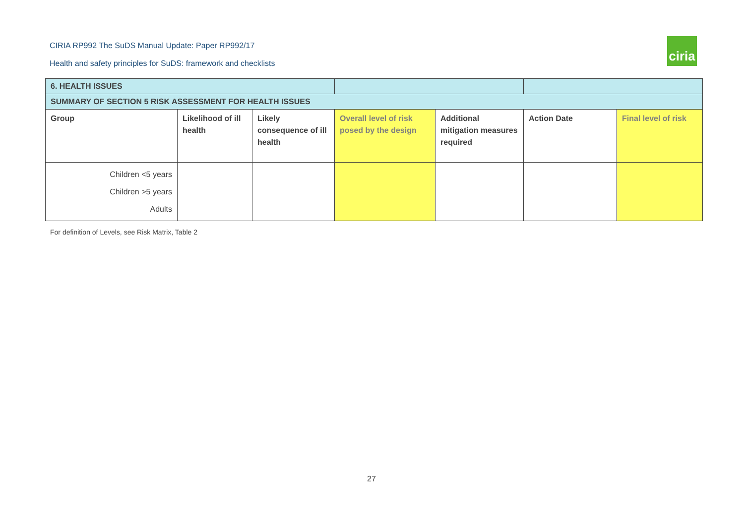CIRIA RP992 The SuDS Manual Update: Paper RP992/17
Health and safety principles for SuDS: framework and checklists
ciria
| 6. HEALTH ISSUES | | | | | | |
| SUMMARY OF SECTION 5 RISK ASSESSMENT FOR HEALTH ISSUES | | | | | | |
| Group | Likelihood of ill health | Likely consequence of ill health | Overall level of risk posed by the design | Additional mitigation measures required | Action Date | Final level of risk |
| Children <5 years Children >5 years Adults | | | | | | |
For definition of Levels, see Risk Matrix, Table 2
27